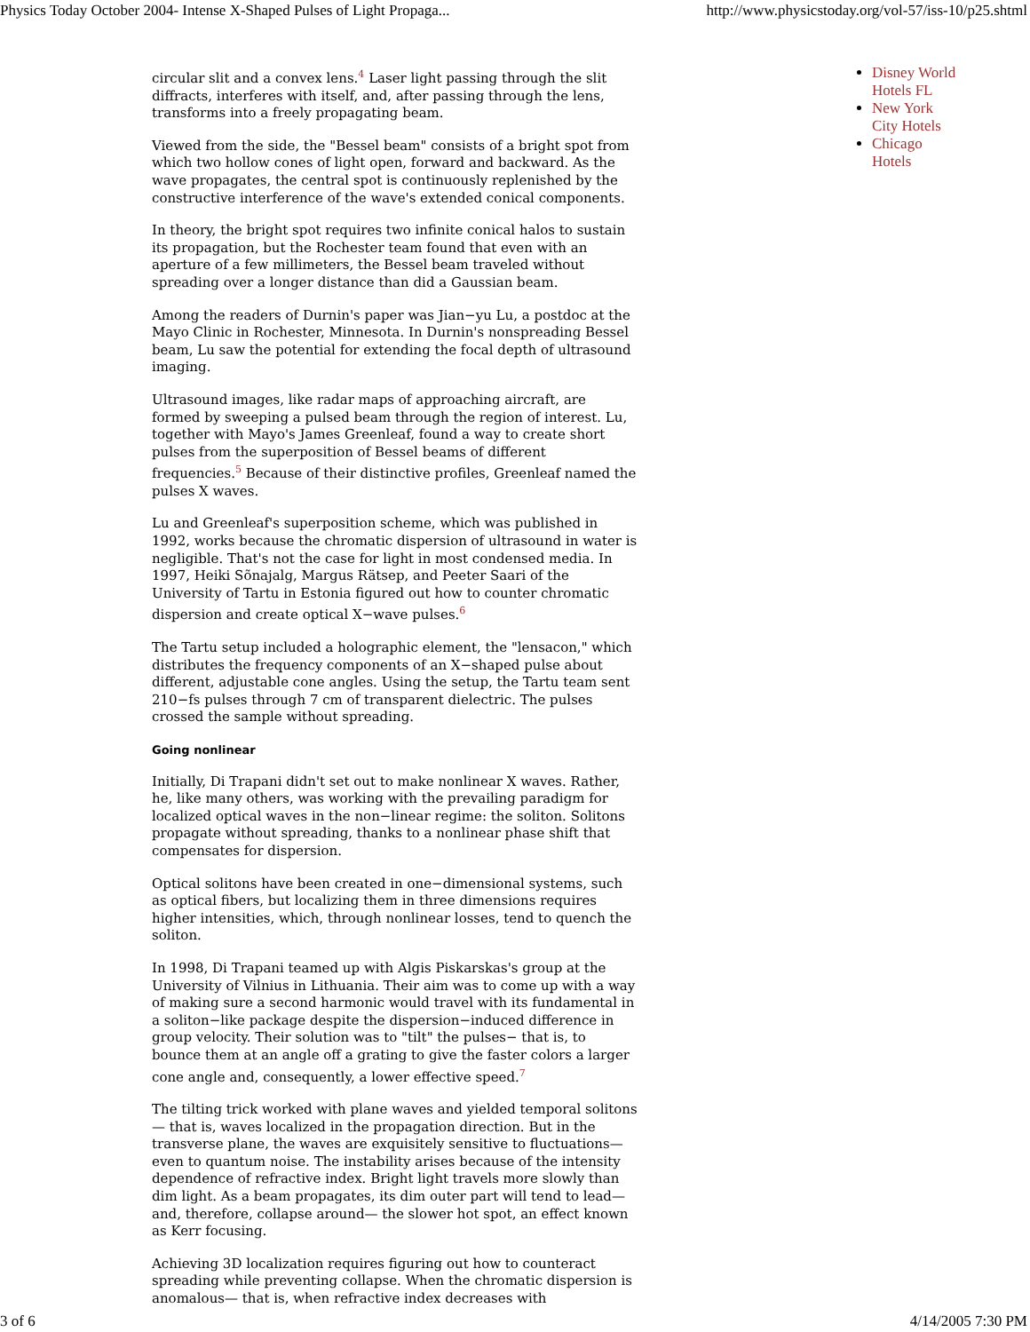Physics Today October 2004- Intense X-Shaped Pulses of Light Propaga... http://www.physicstoday.org/vol-57/iss-10/p25.shtml
circular slit and a convex lens.<sup>4</sup> Laser light passing through the slit diffracts, interferes with itself, and, after passing through the lens, transforms into a freely propagating beam.
Viewed from the side, the "Bessel beam" consists of a bright spot from which two hollow cones of light open, forward and backward. As the wave propagates, the central spot is continuously replenished by the constructive interference of the wave's extended conical components.
In theory, the bright spot requires two infinite conical halos to sustain its propagation, but the Rochester team found that even with an aperture of a few millimeters, the Bessel beam traveled without spreading over a longer distance than did a Gaussian beam.
Among the readers of Durnin's paper was Jian−yu Lu, a postdoc at the Mayo Clinic in Rochester, Minnesota. In Durnin's nonspreading Bessel beam, Lu saw the potential for extending the focal depth of ultrasound imaging.
Ultrasound images, like radar maps of approaching aircraft, are formed by sweeping a pulsed beam through the region of interest. Lu, together with Mayo's James Greenleaf, found a way to create short pulses from the superposition of Bessel beams of different frequencies.<sup>5</sup> Because of their distinctive profiles, Greenleaf named the pulses X waves.
Lu and Greenleaf's superposition scheme, which was published in 1992, works because the chromatic dispersion of ultrasound in water is negligible. That's not the case for light in most condensed media. In 1997, Heiki Sõnajalg, Margus Rätsep, and Peeter Saari of the University of Tartu in Estonia figured out how to counter chromatic dispersion and create optical X−wave pulses.<sup>6</sup>
The Tartu setup included a holographic element, the "lensacon," which distributes the frequency components of an X−shaped pulse about different, adjustable cone angles. Using the setup, the Tartu team sent 210−fs pulses through 7 cm of transparent dielectric. The pulses crossed the sample without spreading.
Going nonlinear
Initially, Di Trapani didn't set out to make nonlinear X waves. Rather, he, like many others, was working with the prevailing paradigm for localized optical waves in the non−linear regime: the soliton. Solitons propagate without spreading, thanks to a nonlinear phase shift that compensates for dispersion.
Optical solitons have been created in one−dimensional systems, such as optical fibers, but localizing them in three dimensions requires higher intensities, which, through nonlinear losses, tend to quench the soliton.
In 1998, Di Trapani teamed up with Algis Piskarskas's group at the University of Vilnius in Lithuania. Their aim was to come up with a way of making sure a second harmonic would travel with its fundamental in a soliton−like package despite the dispersion−induced difference in group velocity. Their solution was to "tilt" the pulses− that is, to bounce them at an angle off a grating to give the faster colors a larger cone angle and, consequently, a lower effective speed.<sup>7</sup>
The tilting trick worked with plane waves and yielded temporal solitons— that is, waves localized in the propagation direction. But in the transverse plane, the waves are exquisitely sensitive to fluctuations— even to quantum noise. The instability arises because of the intensity dependence of refractive index. Bright light travels more slowly than dim light. As a beam propagates, its dim outer part will tend to lead— and, therefore, collapse around— the slower hot spot, an effect known as Kerr focusing.
Achieving 3D localization requires figuring out how to counteract spreading while preventing collapse. When the chromatic dispersion is anomalous— that is, when refractive index decreases with
Disney World Hotels FL
New York City Hotels
Chicago Hotels
3 of 6 4/14/2005 7:30 PM